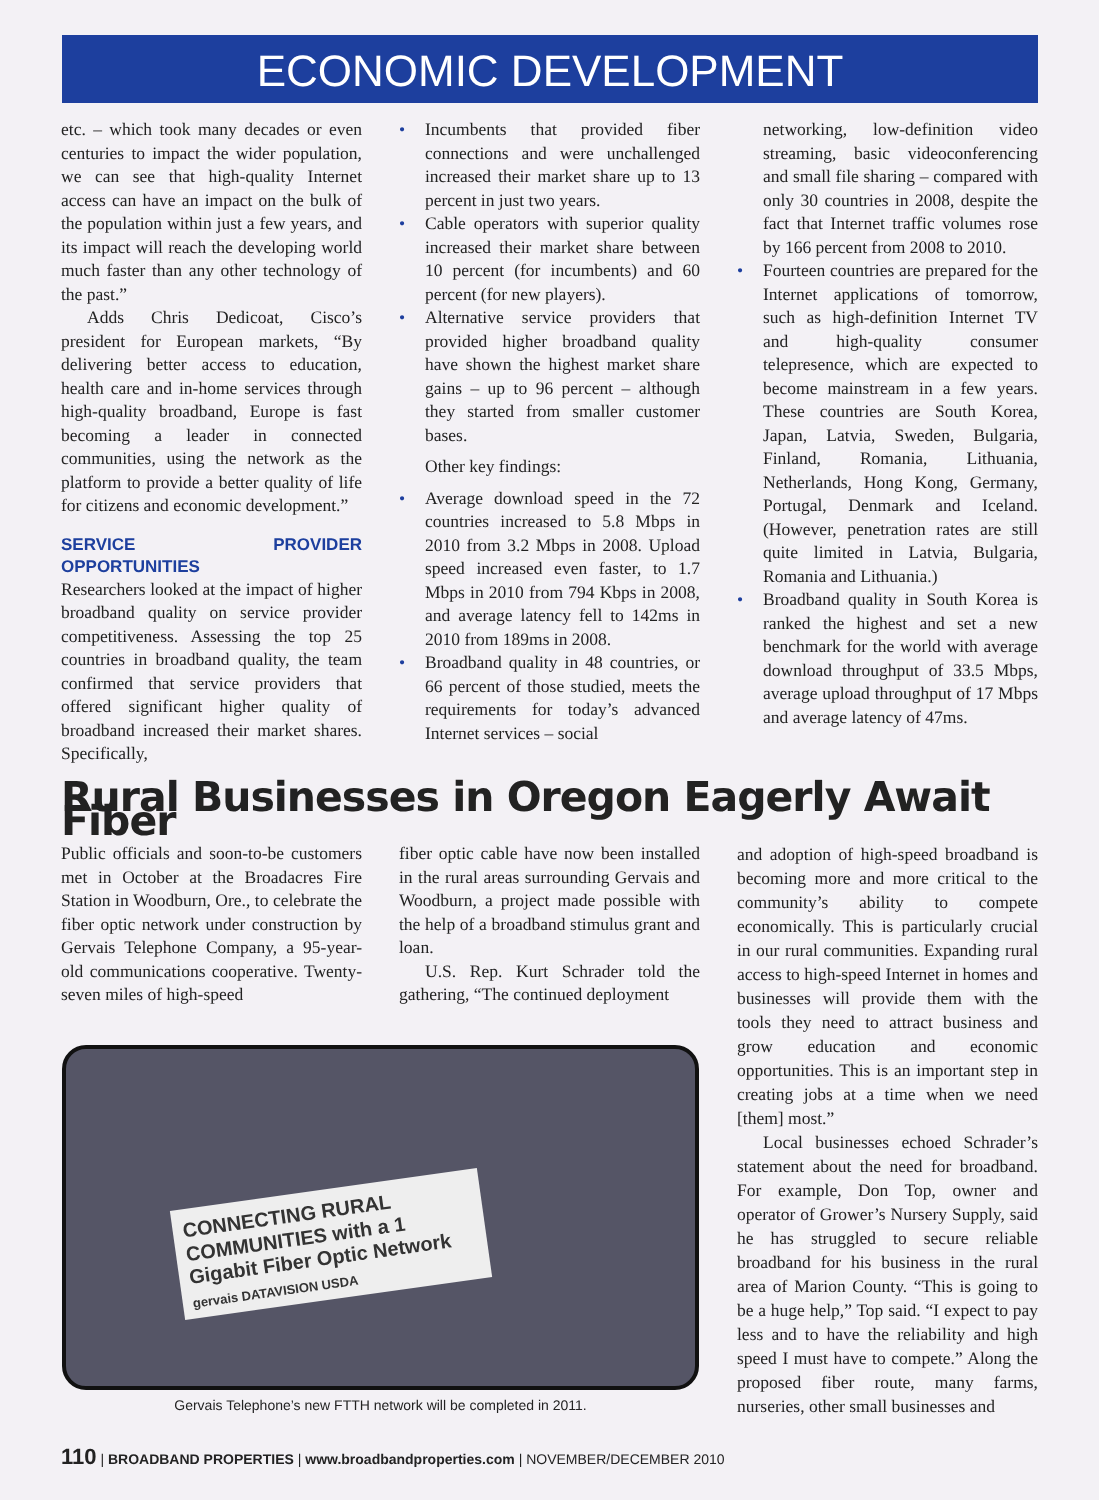ECONOMIC DEVELOPMENT
etc. – which took many decades or even centuries to impact the wider population, we can see that high-quality Internet access can have an impact on the bulk of the population within just a few years, and its impact will reach the developing world much faster than any other technology of the past.”
Adds Chris Dedicoat, Cisco’s president for European markets, “By delivering better access to education, health care and in-home services through high-quality broadband, Europe is fast becoming a leader in connected communities, using the network as the platform to provide a better quality of life for citizens and economic development.”
SERVICE PROVIDER OPPORTUNITIES
Researchers looked at the impact of higher broadband quality on service provider competitiveness. Assessing the top 25 countries in broadband quality, the team confirmed that service providers that offered significant higher quality of broadband increased their market shares. Specifically,
• Incumbents that provided fiber connections and were unchallenged increased their market share up to 13 percent in just two years.
• Cable operators with superior quality increased their market share between 10 percent (for incumbents) and 60 percent (for new players).
• Alternative service providers that provided higher broadband quality have shown the highest market share gains – up to 96 percent – although they started from smaller customer bases.
Other key findings:
• Average download speed in the 72 countries increased to 5.8 Mbps in 2010 from 3.2 Mbps in 2008. Upload speed increased even faster, to 1.7 Mbps in 2010 from 794 Kbps in 2008, and average latency fell to 142ms in 2010 from 189ms in 2008.
• Broadband quality in 48 countries, or 66 percent of those studied, meets the requirements for today’s advanced Internet services – social
networking, low-definition video streaming, basic videoconferencing and small file sharing – compared with only 30 countries in 2008, despite the fact that Internet traffic volumes rose by 166 percent from 2008 to 2010.
• Fourteen countries are prepared for the Internet applications of tomorrow, such as high-definition Internet TV and high-quality consumer telepresence, which are expected to become mainstream in a few years. These countries are South Korea, Japan, Latvia, Sweden, Bulgaria, Finland, Romania, Lithuania, Netherlands, Hong Kong, Germany, Portugal, Denmark and Iceland. (However, penetration rates are still quite limited in Latvia, Bulgaria, Romania and Lithuania.)
• Broadband quality in South Korea is ranked the highest and set a new benchmark for the world with average download throughput of 33.5 Mbps, average upload throughput of 17 Mbps and average latency of 47ms.
Rural Businesses in Oregon Eagerly Await Fiber
Public officials and soon-to-be customers met in October at the Broadacres Fire Station in Woodburn, Ore., to celebrate the fiber optic network under construction by Gervais Telephone Company, a 95-year-old communications cooperative. Twenty-seven miles of high-speed
fiber optic cable have now been installed in the rural areas surrounding Gervais and Woodburn, a project made possible with the help of a broadband stimulus grant and loan.
U.S. Rep. Kurt Schrader told the gathering, “The continued deployment
and adoption of high-speed broadband is becoming more and more critical to the community’s ability to compete economically. This is particularly crucial in our rural communities. Expanding rural access to high-speed Internet in homes and businesses will provide them with the tools they need to attract business and grow education and economic opportunities. This is an important step in creating jobs at a time when we need [them] most.”
Local businesses echoed Schrader’s statement about the need for broadband. For example, Don Top, owner and operator of Grower’s Nursery Supply, said he has struggled to secure reliable broadband for his business in the rural area of Marion County. “This is going to be a huge help,” Top said. “I expect to pay less and to have the reliability and high speed I must have to compete.” Along the proposed fiber route, many farms, nurseries, other small businesses and
CONNECTING RURAL COMMUNITIES with a 1 Gigabit Fiber Optic Network
gervais DATAVISION USDA
Gervais Telephone’s new FTTH network will be completed in 2011.
110 | BROADBAND PROPERTIES | www.broadbandproperties.com | NOVEMBER/DECEMBER 2010